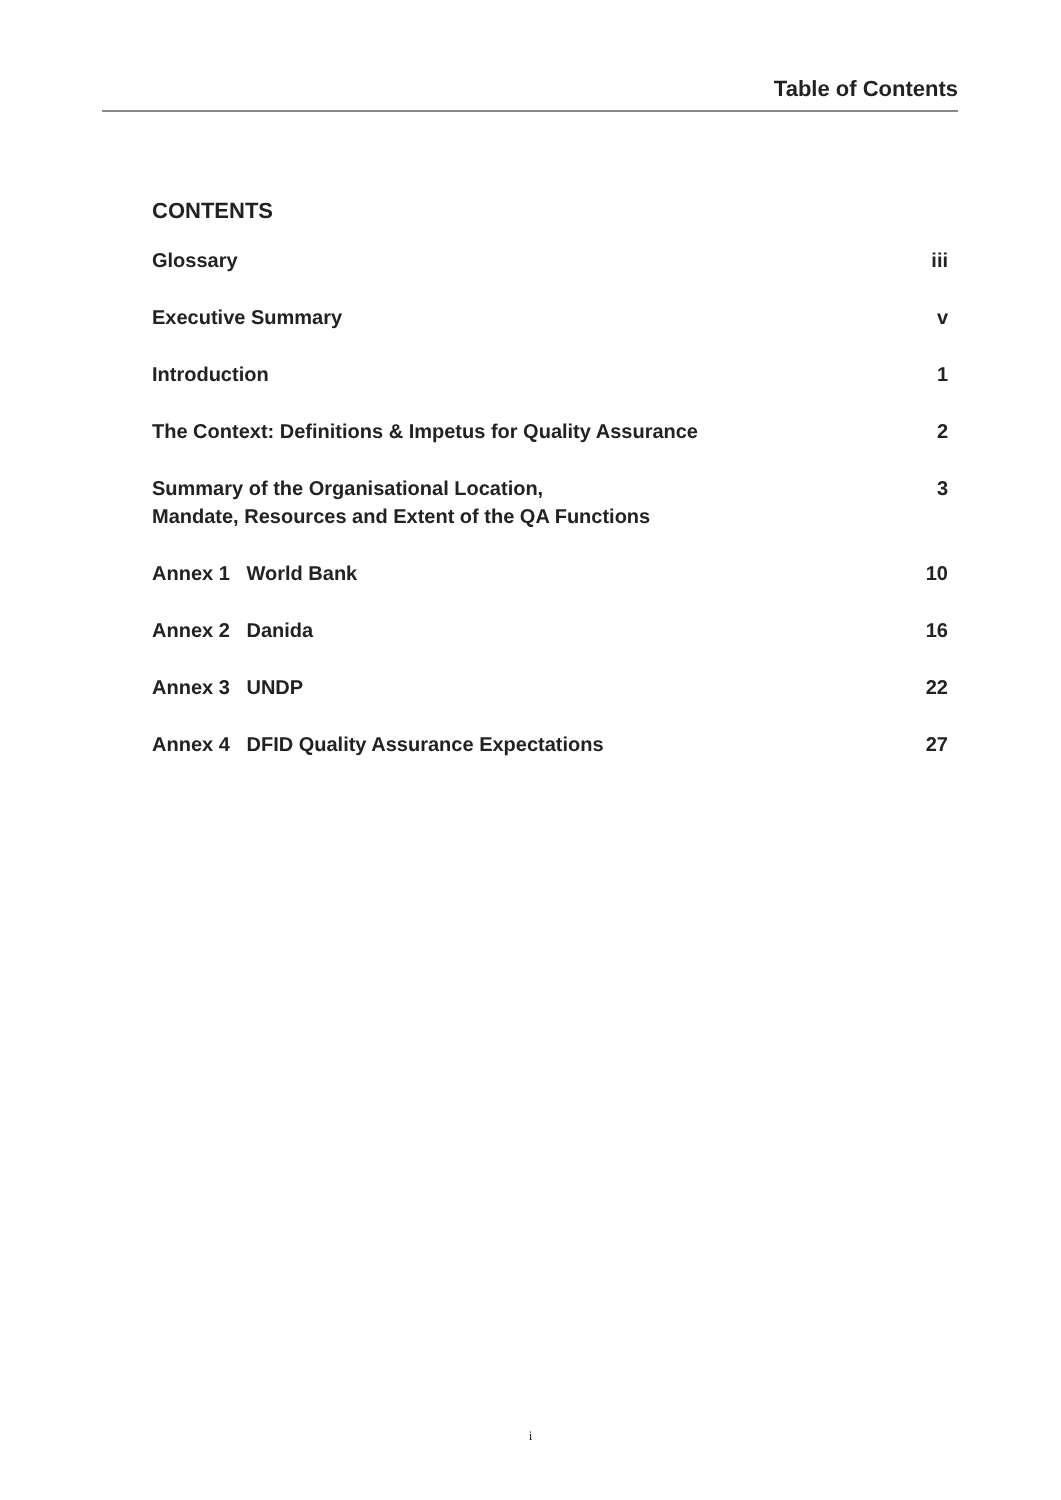Table of Contents
CONTENTS
| Glossary | iii |
| Executive Summary | v |
| Introduction | 1 |
| The Context: Definitions & Impetus for Quality Assurance | 2 |
| Summary of the Organisational Location, Mandate, Resources and Extent of the QA Functions | 3 |
| Annex 1 World Bank | 10 |
| Annex 2 Danida | 16 |
| Annex 3 UNDP | 22 |
| Annex 4 DFID Quality Assurance Expectations | 27 |
i